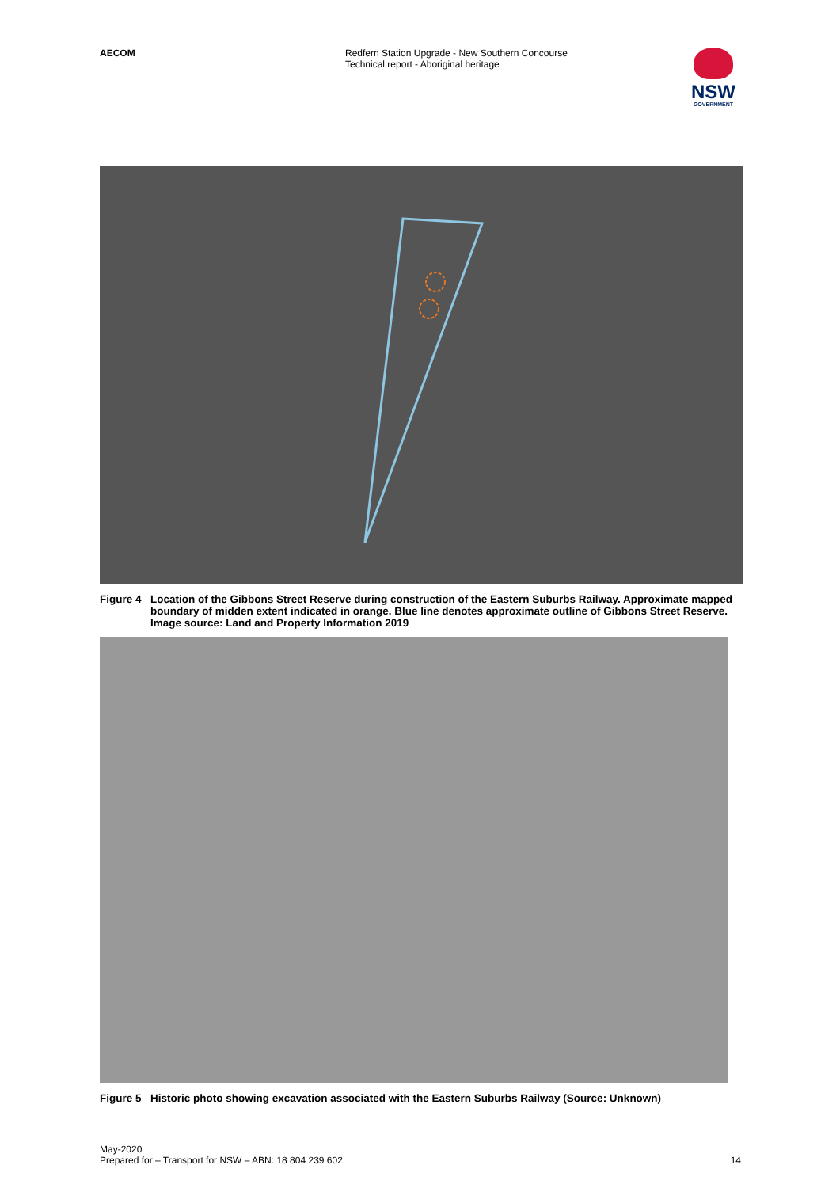AECOM Redfern Station Upgrade - New Southern Concourse
Technical report - Aboriginal heritage
NSW
GOVERNMENT
Figure 4
Location of the Gibbons Street Reserve during construction of the Eastern Suburbs Railway. Approximate mapped boundary of midden extent indicated in orange. Blue line denotes approximate outline of Gibbons Street Reserve. Image source: Land and Property Information 2019
Figure 5
Historic photo showing excavation associated with the Eastern Suburbs Railway (Source: Unknown)
May-2020
Prepared for – Transport for NSW – ABN: 18 804 239 602
14